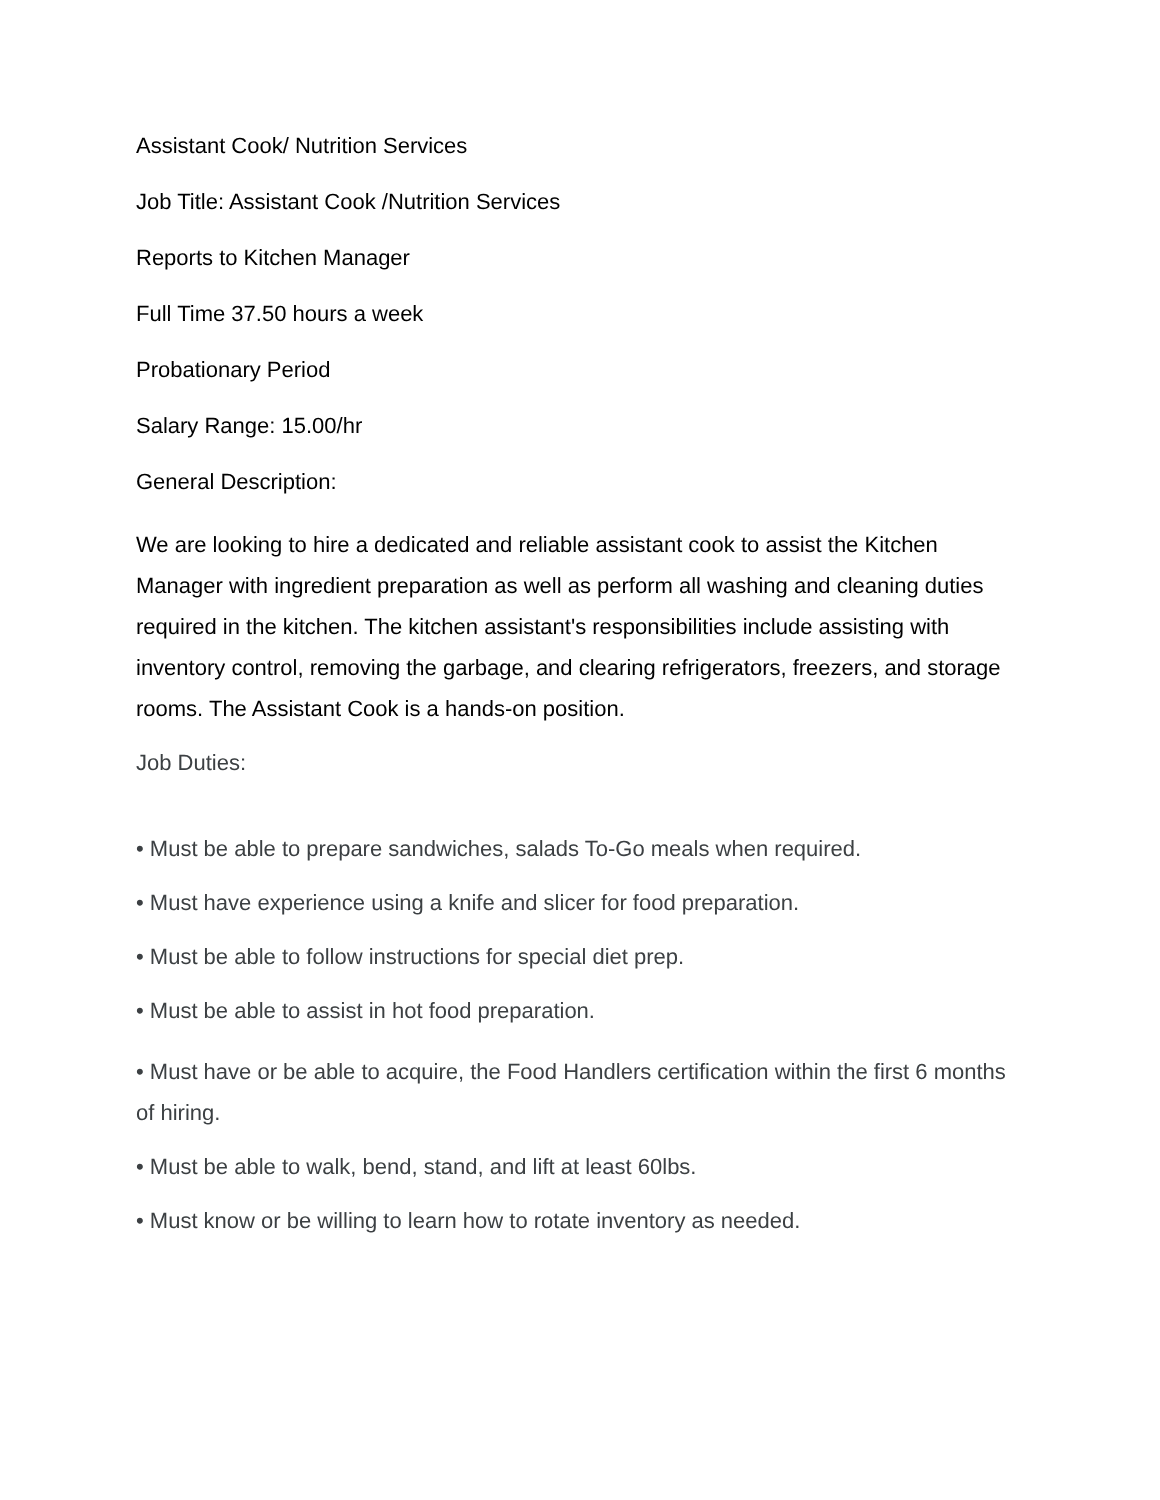Assistant Cook/ Nutrition Services
Job Title: Assistant Cook /Nutrition Services
Reports to Kitchen Manager
Full Time 37.50 hours a week
Probationary Period
Salary Range: 15.00/hr
General Description:
We are looking to hire a dedicated and reliable assistant cook to assist the Kitchen Manager with ingredient preparation as well as perform all washing and cleaning duties required in the kitchen. The kitchen assistant's responsibilities include assisting with inventory control, removing the garbage, and clearing refrigerators, freezers, and storage rooms. The Assistant Cook is a hands-on position.
Job Duties:
• Must be able to prepare sandwiches, salads To-Go meals when required.
• Must have experience using a knife and slicer for food preparation.
• Must be able to follow instructions for special diet prep.
• Must be able to assist in hot food preparation.
• Must have or be able to acquire, the Food Handlers certification within the first 6 months of hiring.
• Must be able to walk, bend, stand, and lift at least 60lbs.
• Must know or be willing to learn how to rotate inventory as needed.